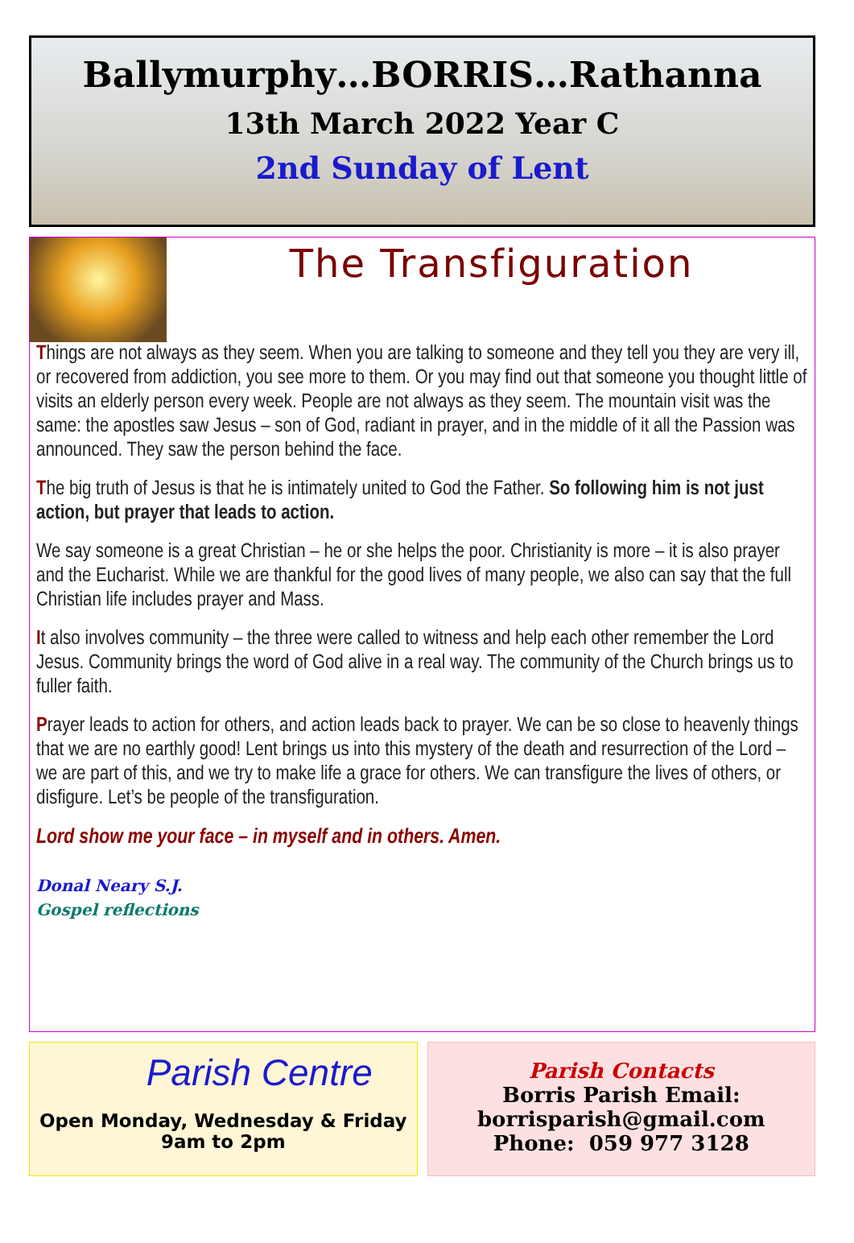Ballymurphy…BORRIS…Rathanna
13th March 2022 Year C
2nd Sunday of Lent
The Transfiguration
Things are not always as they seem. When you are talking to someone and they tell you they are very ill, or recovered from addiction, you see more to them. Or you may find out that someone you thought little of visits an elderly person every week. People are not always as they seem. The mountain visit was the same: the apostles saw Jesus – son of God, radiant in prayer, and in the middle of it all the Passion was announced. They saw the person behind the face.
The big truth of Jesus is that he is intimately united to God the Father. So following him is not just action, but prayer that leads to action.
We say someone is a great Christian – he or she helps the poor. Christianity is more – it is also prayer and the Eucharist. While we are thankful for the good lives of many people, we also can say that the full Christian life includes prayer and Mass.
It also involves community – the three were called to witness and help each other remember the Lord Jesus. Community brings the word of God alive in a real way. The community of the Church brings us to fuller faith.
Prayer leads to action for others, and action leads back to prayer. We can be so close to heavenly things that we are no earthly good! Lent brings us into this mystery of the death and resurrection of the Lord – we are part of this, and we try to make life a grace for others. We can transfigure the lives of others, or disfigure. Let’s be people of the transfiguration.
Lord show me your face – in myself and in others. Amen.
Donal Neary S.J.
Gospel reflections
Parish Centre
Open Monday, Wednesday & Friday
9am to 2pm
Parish Contacts
Borris Parish Email:
borrisparish@gmail.com
Phone: 059 977 3128